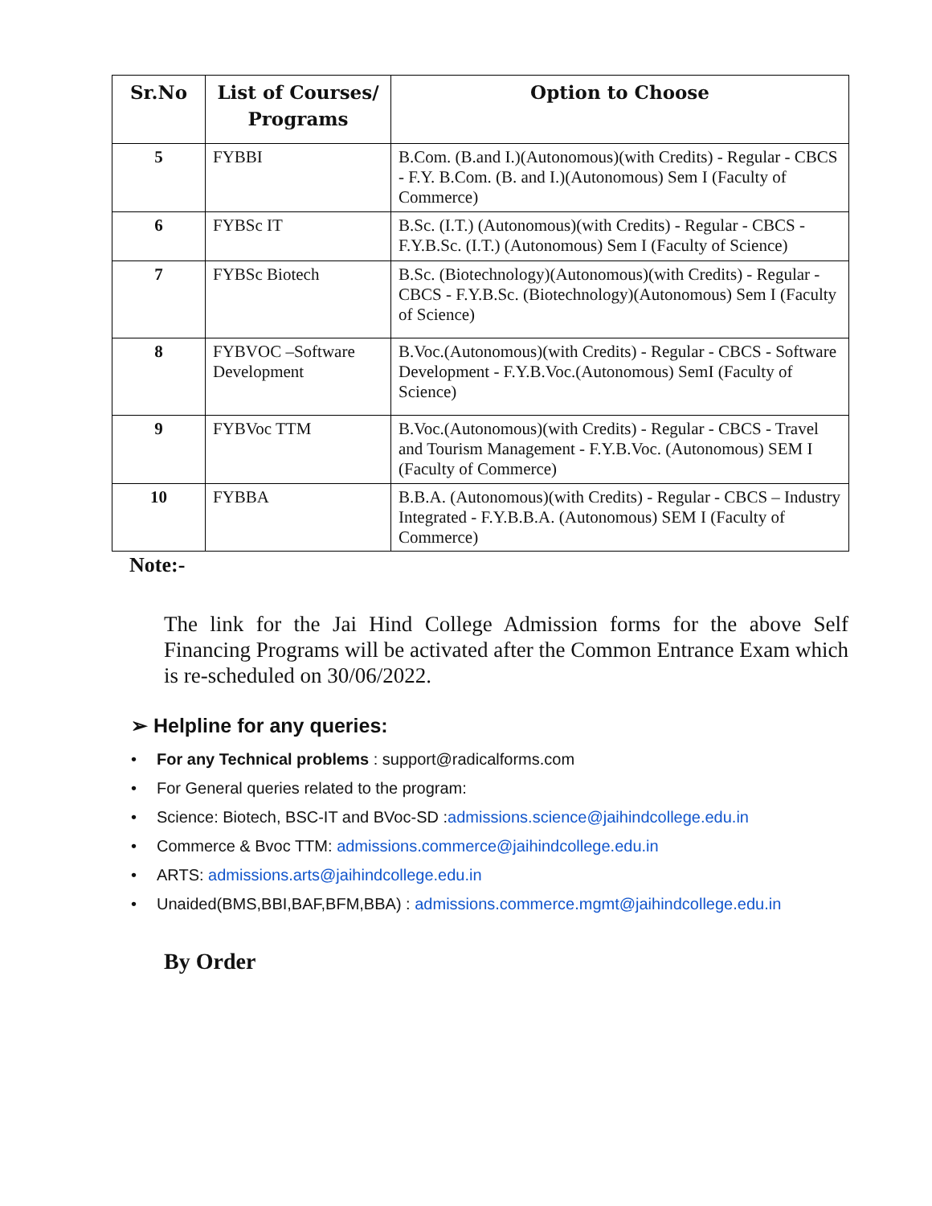| Sr.No | List of Courses/ Programs | Option to Choose |
| --- | --- | --- |
| 5 | FYBBI | B.Com. (B.and I.)(Autonomous)(with Credits) - Regular - CBCS - F.Y. B.Com. (B. and I.)(Autonomous) Sem I (Faculty of Commerce) |
| 6 | FYBSc IT | B.Sc. (I.T.) (Autonomous)(with Credits) - Regular - CBCS - F.Y.B.Sc. (I.T.) (Autonomous) Sem I (Faculty of Science) |
| 7 | FYBSc Biotech | B.Sc. (Biotechnology)(Autonomous)(with Credits) - Regular - CBCS - F.Y.B.Sc. (Biotechnology)(Autonomous) Sem I (Faculty of Science) |
| 8 | FYBVOC –Software Development | B.Voc.(Autonomous)(with Credits) - Regular - CBCS - Software Development - F.Y.B.Voc.(Autonomous) SemI (Faculty of Science) |
| 9 | FYBVoc TTM | B.Voc.(Autonomous)(with Credits) - Regular - CBCS - Travel and Tourism Management - F.Y.B.Voc. (Autonomous) SEM I (Faculty of Commerce) |
| 10 | FYBBA | B.B.A. (Autonomous)(with Credits) - Regular - CBCS – Industry Integrated - F.Y.B.B.A. (Autonomous) SEM I (Faculty of Commerce) |
Note:-
The link for the Jai Hind College Admission forms for the above Self Financing Programs will be activated after the Common Entrance Exam which is re-scheduled on 30/06/2022.
➢ Helpline for any queries:
• For any Technical problems : support@radicalforms.com
• For General queries related to the program:
• Science: Biotech, BSC-IT and BVoc-SD :admissions.science@jaihindcollege.edu.in
• Commerce & Bvoc TTM: admissions.commerce@jaihindcollege.edu.in
• ARTS: admissions.arts@jaihindcollege.edu.in
• Unaided(BMS,BBI,BAF,BFM,BBA) : admissions.commerce.mgmt@jaihindcollege.edu.in
By Order